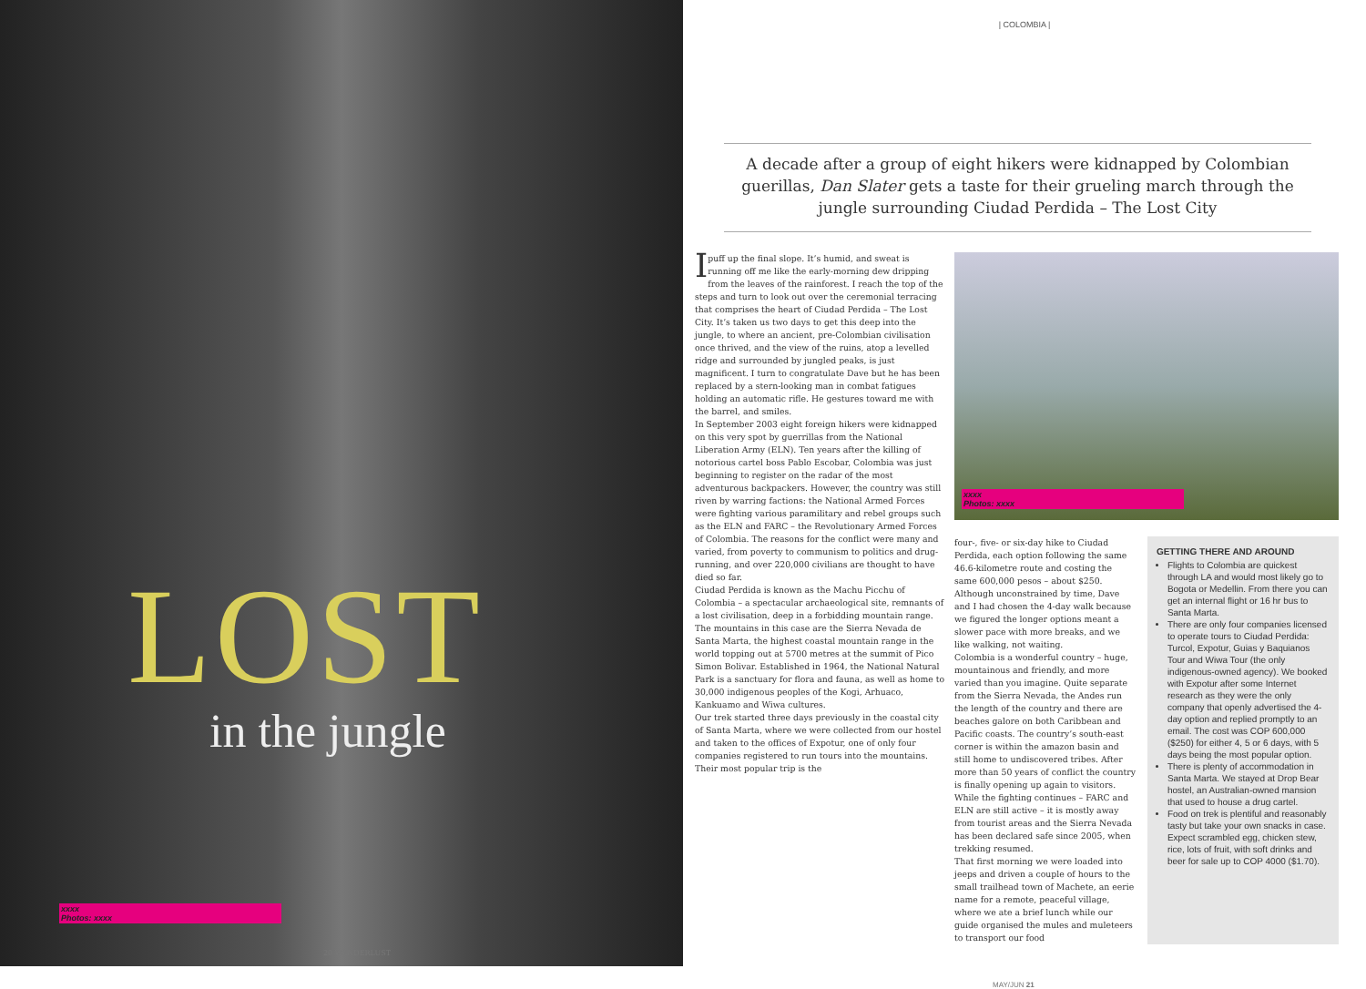LOST
in the jungle
xxxx
Photos: xxxx
20 WANDERLUST
| COLOMBIA |
A decade after a group of eight hikers were kidnapped by Colombian guerillas, Dan Slater gets a taste for their grueling march through the jungle surrounding Ciudad Perdida – The Lost City
I puff up the final slope. It’s humid, and sweat is running off me like the early-morning dew dripping from the leaves of the rainforest. I reach the top of the steps and turn to look out over the ceremonial terracing that comprises the heart of Ciudad Perdida – The Lost City. It’s taken us two days to get this deep into the jungle, to where an ancient, pre-Colombian civilisation once thrived, and the view of the ruins, atop a levelled ridge and surrounded by jungled peaks, is just magnificent. I turn to congratulate Dave but he has been replaced by a stern-looking man in combat fatigues holding an automatic rifle. He gestures toward me with the barrel, and smiles.
In September 2003 eight foreign hikers were kidnapped on this very spot by guerrillas from the National Liberation Army (ELN). Ten years after the killing of notorious cartel boss Pablo Escobar, Colombia was just beginning to register on the radar of the most adventurous backpackers. However, the country was still riven by warring factions: the National Armed Forces were fighting various paramilitary and rebel groups such as the ELN and FARC – the Revolutionary Armed Forces of Colombia. The reasons for the conflict were many and varied, from poverty to communism to politics and drug-running, and over 220,000 civilians are thought to have died so far.
Ciudad Perdida is known as the Machu Picchu of Colombia – a spectacular archaeological site, remnants of a lost civilisation, deep in a forbidding mountain range. The mountains in this case are the Sierra Nevada de Santa Marta, the highest coastal mountain range in the world topping out at 5700 metres at the summit of Pico Simon Bolivar. Established in 1964, the National Natural Park is a sanctuary for flora and fauna, as well as home to 30,000 indigenous peoples of the Kogi, Arhuaco, Kankuamo and Wiwa cultures.
Our trek started three days previously in the coastal city of Santa Marta, where we were collected from our hostel and taken to the offices of Expotur, one of only four companies registered to run tours into the mountains. Their most popular trip is the
xxxx
Photos: xxxx
four-, five- or six-day hike to Ciudad Perdida, each option following the same 46.6-kilometre route and costing the same 600,000 pesos – about $250. Although unconstrained by time, Dave and I had chosen the 4-day walk because we figured the longer options meant a slower pace with more breaks, and we like walking, not waiting.
Colombia is a wonderful country – huge, mountainous and friendly, and more varied than you imagine. Quite separate from the Sierra Nevada, the Andes run the length of the country and there are beaches galore on both Caribbean and Pacific coasts. The country’s south-east corner is within the amazon basin and still home to undiscovered tribes. After more than 50 years of conflict the country is finally opening up again to visitors. While the fighting continues – FARC and ELN are still active – it is mostly away from tourist areas and the Sierra Nevada has been declared safe since 2005, when trekking resumed.
That first morning we were loaded into jeeps and driven a couple of hours to the small trailhead town of Machete, an eerie name for a remote, peaceful village, where we ate a brief lunch while our guide organised the mules and muleteers to transport our food
GETTING THERE AND AROUND
Flights to Colombia are quickest through LA and would most likely go to Bogota or Medellin. From there you can get an internal flight or 16 hr bus to Santa Marta.
There are only four companies licensed to operate tours to Ciudad Perdida: Turcol, Expotur, Guias y Baquianos Tour and Wiwa Tour (the only indigenous-owned agency). We booked with Expotur after some Internet research as they were the only company that openly advertised the 4-day option and replied promptly to an email. The cost was COP 600,000 ($250) for either 4, 5 or 6 days, with 5 days being the most popular option.
There is plenty of accommodation in Santa Marta. We stayed at Drop Bear hostel, an Australian-owned mansion that used to house a drug cartel.
Food on trek is plentiful and reasonably tasty but take your own snacks in case. Expect scrambled egg, chicken stew, rice, lots of fruit, with soft drinks and beer for sale up to COP 4000 ($1.70).
MAY/JUN 21